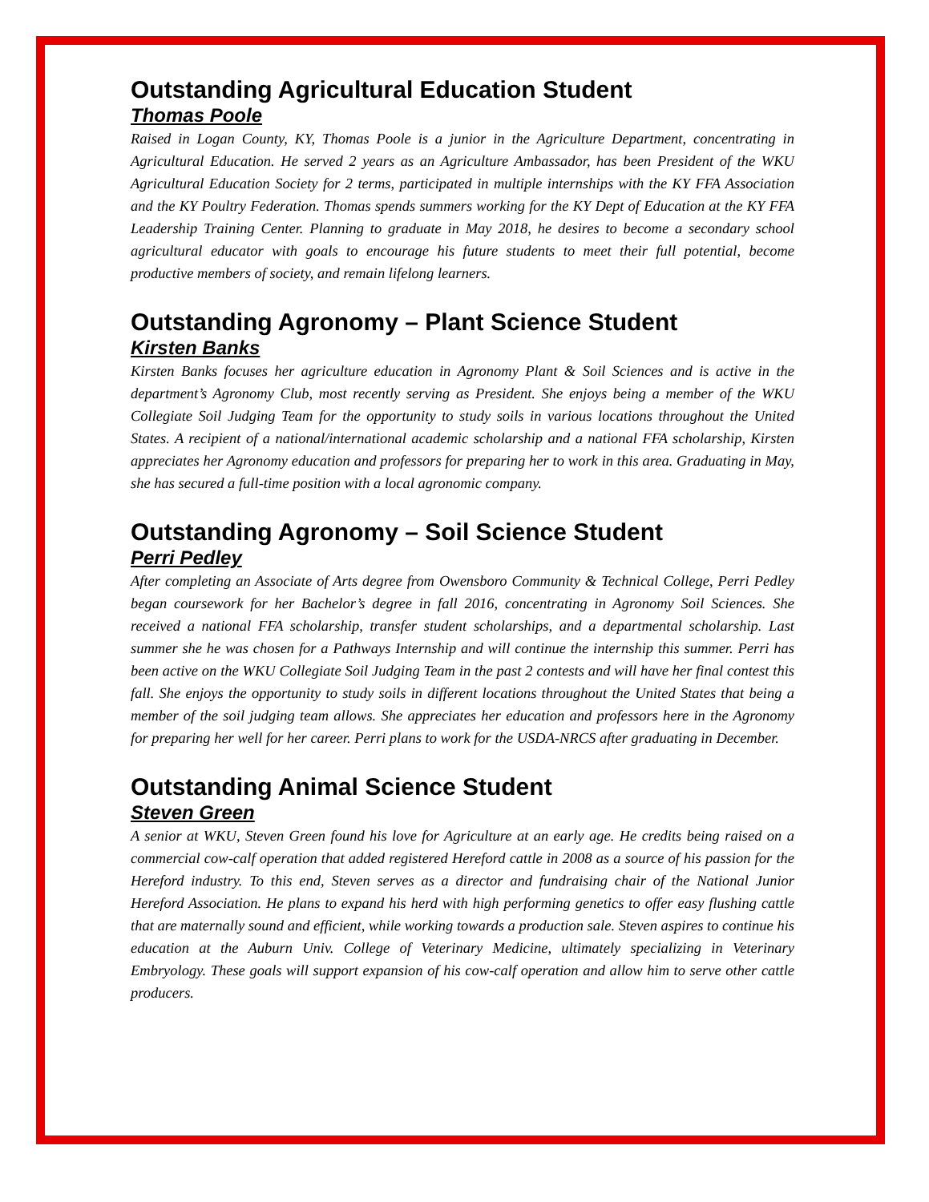Outstanding Agricultural Education Student
Thomas Poole
Raised in Logan County, KY, Thomas Poole is a junior in the Agriculture Department, concentrating in Agricultural Education. He served 2 years as an Agriculture Ambassador, has been President of the WKU Agricultural Education Society for 2 terms, participated in multiple internships with the KY FFA Association and the KY Poultry Federation. Thomas spends summers working for the KY Dept of Education at the KY FFA Leadership Training Center. Planning to graduate in May 2018, he desires to become a secondary school agricultural educator with goals to encourage his future students to meet their full potential, become productive members of society, and remain lifelong learners.
Outstanding Agronomy – Plant Science Student
Kirsten Banks
Kirsten Banks focuses her agriculture education in Agronomy Plant & Soil Sciences and is active in the department’s Agronomy Club, most recently serving as President. She enjoys being a member of the WKU Collegiate Soil Judging Team for the opportunity to study soils in various locations throughout the United States. A recipient of a national/international academic scholarship and a national FFA scholarship, Kirsten appreciates her Agronomy education and professors for preparing her to work in this area. Graduating in May, she has secured a full-time position with a local agronomic company.
Outstanding Agronomy – Soil Science Student
Perri Pedley
After completing an Associate of Arts degree from Owensboro Community & Technical College, Perri Pedley began coursework for her Bachelor’s degree in fall 2016, concentrating in Agronomy Soil Sciences. She received a national FFA scholarship, transfer student scholarships, and a departmental scholarship. Last summer she he was chosen for a Pathways Internship and will continue the internship this summer. Perri has been active on the WKU Collegiate Soil Judging Team in the past 2 contests and will have her final contest this fall. She enjoys the opportunity to study soils in different locations throughout the United States that being a member of the soil judging team allows. She appreciates her education and professors here in the Agronomy for preparing her well for her career. Perri plans to work for the USDA-NRCS after graduating in December.
Outstanding Animal Science Student
Steven Green
A senior at WKU, Steven Green found his love for Agriculture at an early age. He credits being raised on a commercial cow-calf operation that added registered Hereford cattle in 2008 as a source of his passion for the Hereford industry. To this end, Steven serves as a director and fundraising chair of the National Junior Hereford Association. He plans to expand his herd with high performing genetics to offer easy flushing cattle that are maternally sound and efficient, while working towards a production sale. Steven aspires to continue his education at the Auburn Univ. College of Veterinary Medicine, ultimately specializing in Veterinary Embryology. These goals will support expansion of his cow-calf operation and allow him to serve other cattle producers.